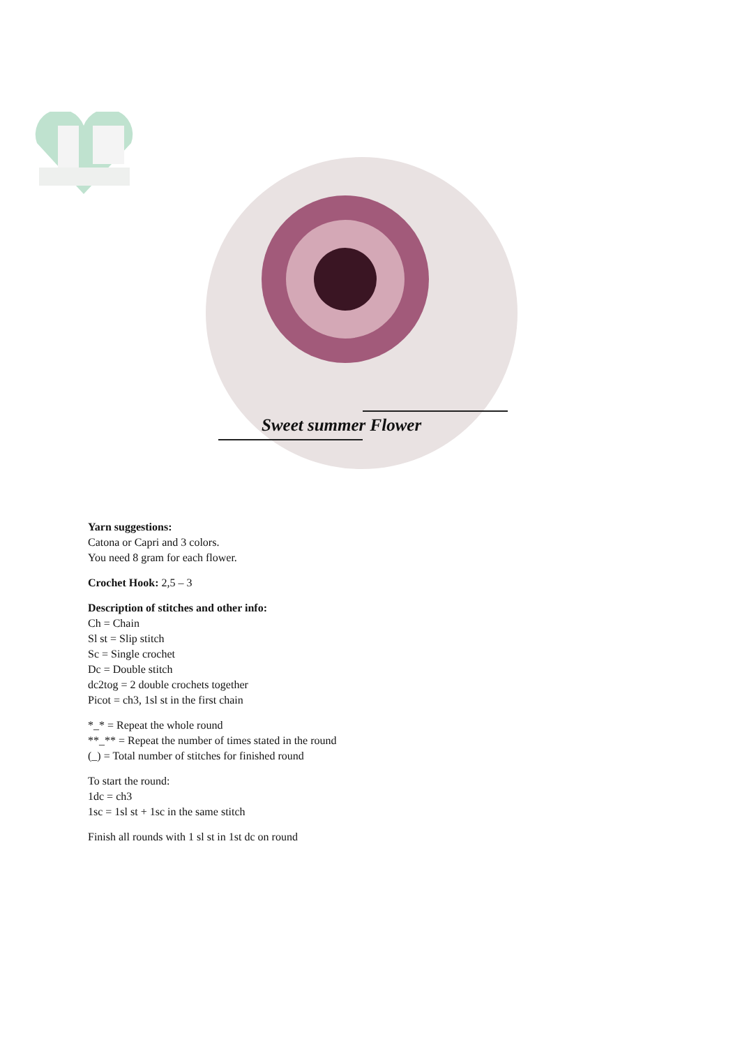Sweet summer Flower
Yarn suggestions:
Catona or Capri and 3 colors.
You need 8 gram for each flower.
Crochet Hook: 2,5 – 3
Description of stitches and other info:
Ch = Chain
Sl st = Slip stitch
Sc = Single crochet
Dc = Double stitch
dc2tog = 2 double crochets together
Picot = ch3, 1sl st in the first chain
*_* = Repeat the whole round
**_** = Repeat the number of times stated in the round
(_) = Total number of stitches for finished round
To start the round:
1dc = ch3
1sc = 1sl st + 1sc in the same stitch
Finish all rounds with 1 sl st in 1st dc on round